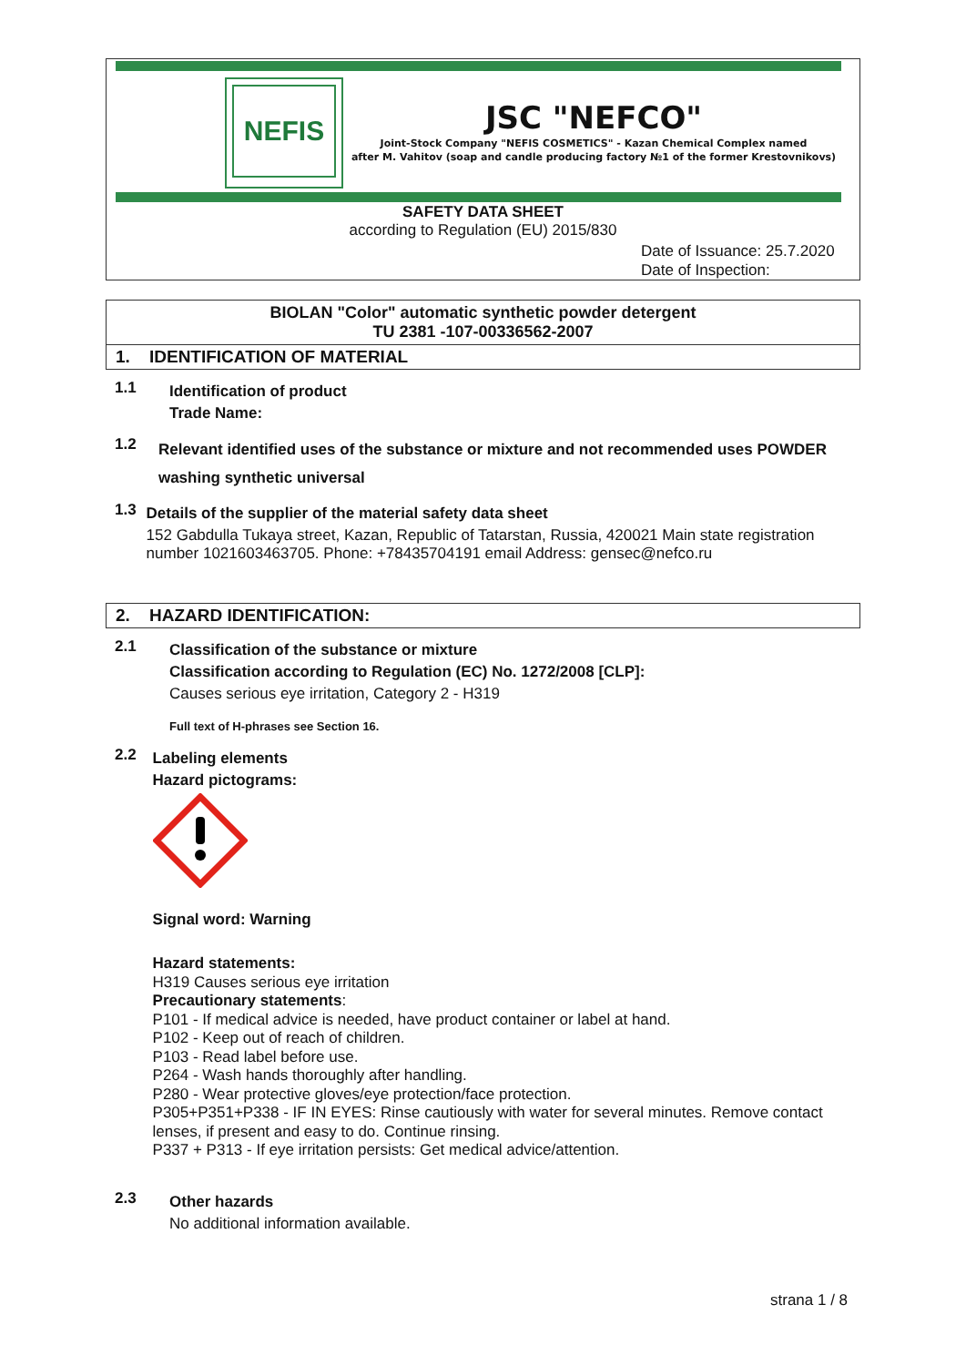NEFIS
JSC "NEFCO"
Joint-Stock Company "NEFIS COSMETICS" - Kazan Chemical Complex named
after M. Vahitov (soap and candle producing factory №1 of the former Krestovnikovs)
SAFETY DATA SHEET
according to Regulation (EU) 2015/830
Date of Issuance: 25.7.2020
Date of Inspection:
BIOLAN "Color" automatic synthetic powder detergent
TU 2381 -107-00336562-2007
1. IDENTIFICATION OF MATERIAL
1.1
Identification of product
Trade Name:
1.2
Relevant identified uses of the substance or mixture and not recommended uses POWDER washing synthetic universal
1.3
Details of the supplier of the material safety data sheet
152 Gabdulla Tukaya street, Kazan, Republic of Tatarstan, Russia, 420021 Main state registration number 1021603463705. Phone: +78435704191 email Address: gensec@nefco.ru
2. HAZARD IDENTIFICATION:
2.1
Classification of the substance or mixture
Classification according to Regulation (EC) No. 1272/2008 [CLP]:
Causes serious eye irritation, Category 2 - H319
Full text of H-phrases see Section 16.
2.2
Labeling elements
Hazard pictograms:
Signal word: Warning
Hazard statements:
H319 Causes serious eye irritation
Precautionary statements:
P101 - If medical advice is needed, have product container or label at hand.
P102 - Keep out of reach of children.
P103 - Read label before use.
P264 - Wash hands thoroughly after handling.
P280 - Wear protective gloves/eye protection/face protection.
P305+P351+P338 - IF IN EYES: Rinse cautiously with water for several minutes. Remove contact lenses, if present and easy to do. Continue rinsing.
P337 + P313 - If eye irritation persists: Get medical advice/attention.
2.3
Other hazards
No additional information available.
strana 1 / 8